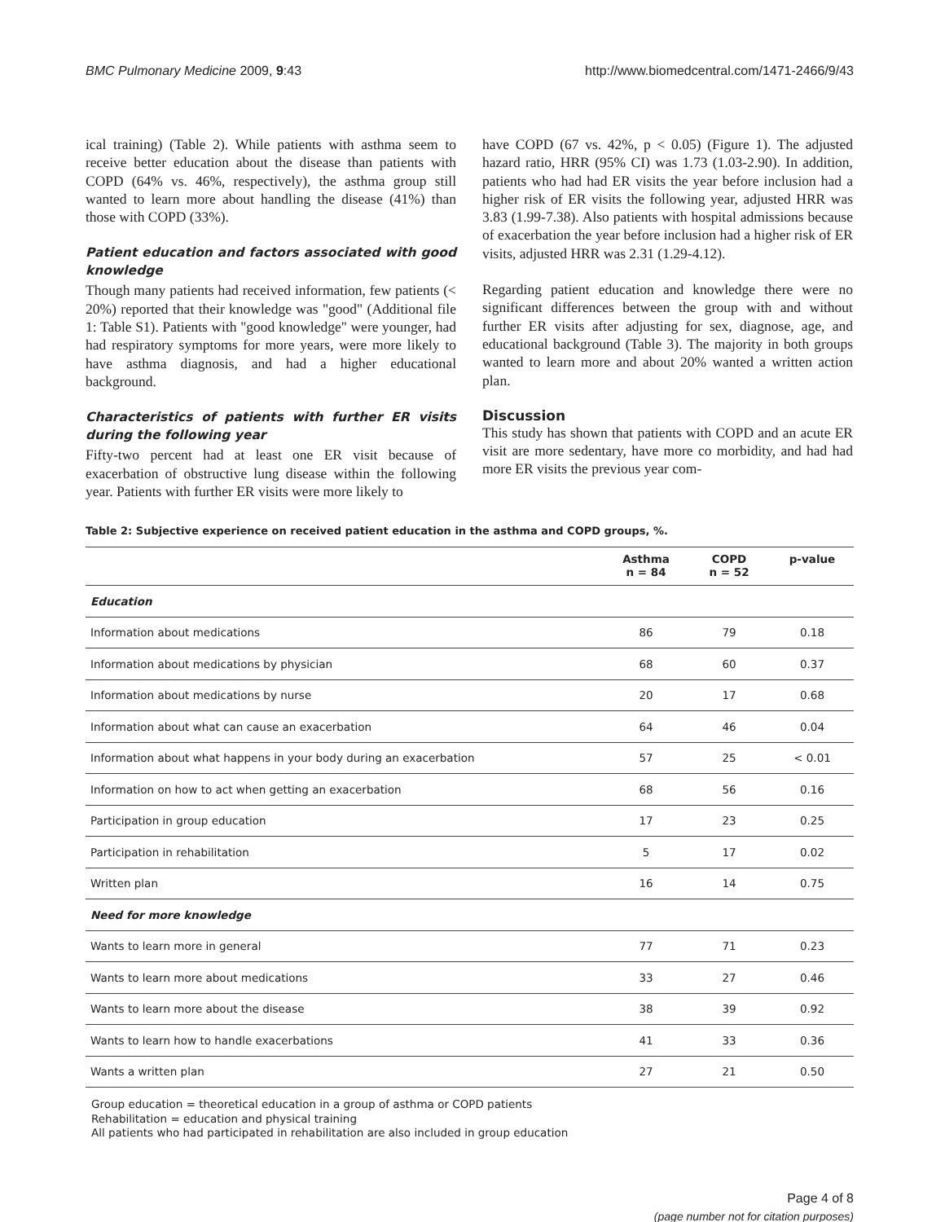BMC Pulmonary Medicine 2009, 9:43 http://www.biomedcentral.com/1471-2466/9/43
ical training) (Table 2). While patients with asthma seem to receive better education about the disease than patients with COPD (64% vs. 46%, respectively), the asthma group still wanted to learn more about handling the disease (41%) than those with COPD (33%).
Patient education and factors associated with good knowledge
Though many patients had received information, few patients (< 20%) reported that their knowledge was "good" (Additional file 1: Table S1). Patients with "good knowledge" were younger, had had respiratory symptoms for more years, were more likely to have asthma diagnosis, and had a higher educational background.
Characteristics of patients with further ER visits during the following year
Fifty-two percent had at least one ER visit because of exacerbation of obstructive lung disease within the following year. Patients with further ER visits were more likely to
have COPD (67 vs. 42%, p < 0.05) (Figure 1). The adjusted hazard ratio, HRR (95% CI) was 1.73 (1.03-2.90). In addition, patients who had had ER visits the year before inclusion had a higher risk of ER visits the following year, adjusted HRR was 3.83 (1.99-7.38). Also patients with hospital admissions because of exacerbation the year before inclusion had a higher risk of ER visits, adjusted HRR was 2.31 (1.29-4.12).
Regarding patient education and knowledge there were no significant differences between the group with and without further ER visits after adjusting for sex, diagnose, age, and educational background (Table 3). The majority in both groups wanted to learn more and about 20% wanted a written action plan.
Discussion
This study has shown that patients with COPD and an acute ER visit are more sedentary, have more co morbidity, and had had more ER visits the previous year com-
Table 2: Subjective experience on received patient education in the asthma and COPD groups, %.
| | Asthma n = 84 | COPD n = 52 | p-value |
| --- | --- | --- | --- |
| Education | | | |
| Information about medications | 86 | 79 | 0.18 |
| Information about medications by physician | 68 | 60 | 0.37 |
| Information about medications by nurse | 20 | 17 | 0.68 |
| Information about what can cause an exacerbation | 64 | 46 | 0.04 |
| Information about what happens in your body during an exacerbation | 57 | 25 | < 0.01 |
| Information on how to act when getting an exacerbation | 68 | 56 | 0.16 |
| Participation in group education | 17 | 23 | 0.25 |
| Participation in rehabilitation | 5 | 17 | 0.02 |
| Written plan | 16 | 14 | 0.75 |
| Need for more knowledge | | | |
| Wants to learn more in general | 77 | 71 | 0.23 |
| Wants to learn more about medications | 33 | 27 | 0.46 |
| Wants to learn more about the disease | 38 | 39 | 0.92 |
| Wants to learn how to handle exacerbations | 41 | 33 | 0.36 |
| Wants a written plan | 27 | 21 | 0.50 |
Group education = theoretical education in a group of asthma or COPD patients
Rehabilitation = education and physical training
All patients who had participated in rehabilitation are also included in group education
Page 4 of 8
(page number not for citation purposes)